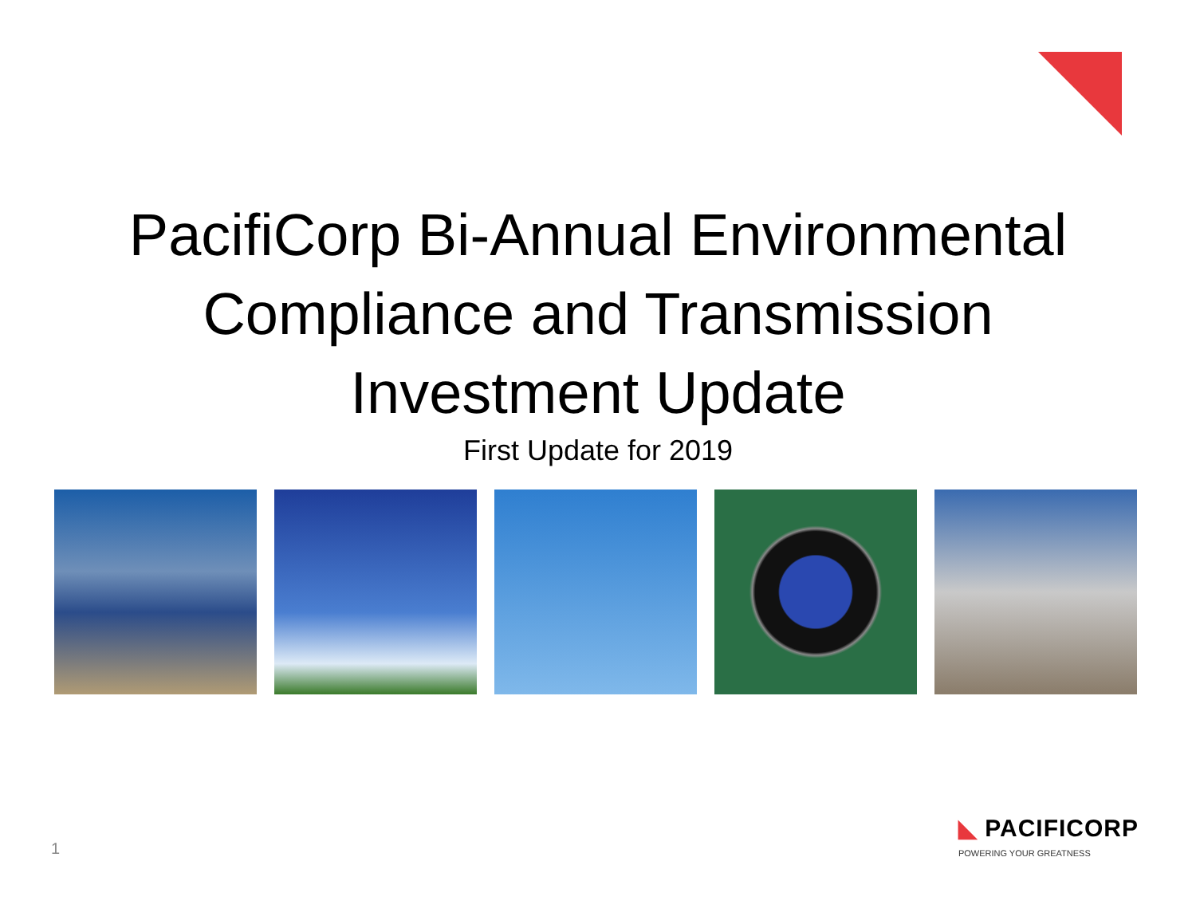PacifiCorp Bi-Annual Environmental
Compliance and Transmission
Investment Update
First Update for 2019
1
◣ PACIFICORP
POWERING YOUR GREATNESS